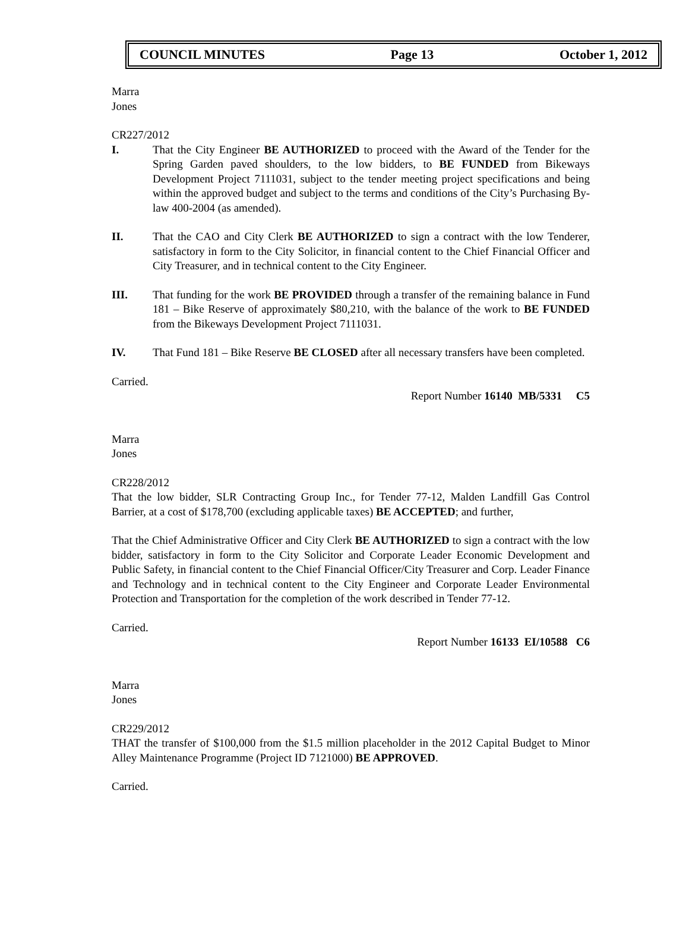COUNCIL MINUTES Page 13 October 1, 2012
Marra
Jones
CR227/2012
I. That the City Engineer BE AUTHORIZED to proceed with the Award of the Tender for the Spring Garden paved shoulders, to the low bidders, to BE FUNDED from Bikeways Development Project 7111031, subject to the tender meeting project specifications and being within the approved budget and subject to the terms and conditions of the City’s Purchasing By-law 400-2004 (as amended).
II. That the CAO and City Clerk BE AUTHORIZED to sign a contract with the low Tenderer, satisfactory in form to the City Solicitor, in financial content to the Chief Financial Officer and City Treasurer, and in technical content to the City Engineer.
III. That funding for the work BE PROVIDED through a transfer of the remaining balance in Fund 181 – Bike Reserve of approximately $80,210, with the balance of the work to BE FUNDED from the Bikeways Development Project 7111031.
IV. That Fund 181 – Bike Reserve BE CLOSED after all necessary transfers have been completed.
Carried.
Report Number 16140 MB/5331 C5
Marra
Jones
CR228/2012
That the low bidder, SLR Contracting Group Inc., for Tender 77-12, Malden Landfill Gas Control Barrier, at a cost of $178,700 (excluding applicable taxes) BE ACCEPTED; and further,
That the Chief Administrative Officer and City Clerk BE AUTHORIZED to sign a contract with the low bidder, satisfactory in form to the City Solicitor and Corporate Leader Economic Development and Public Safety, in financial content to the Chief Financial Officer/City Treasurer and Corp. Leader Finance and Technology and in technical content to the City Engineer and Corporate Leader Environmental Protection and Transportation for the completion of the work described in Tender 77-12.
Carried.
Report Number 16133 EI/10588 C6
Marra
Jones
CR229/2012
THAT the transfer of $100,000 from the $1.5 million placeholder in the 2012 Capital Budget to Minor Alley Maintenance Programme (Project ID 7121000) BE APPROVED.
Carried.